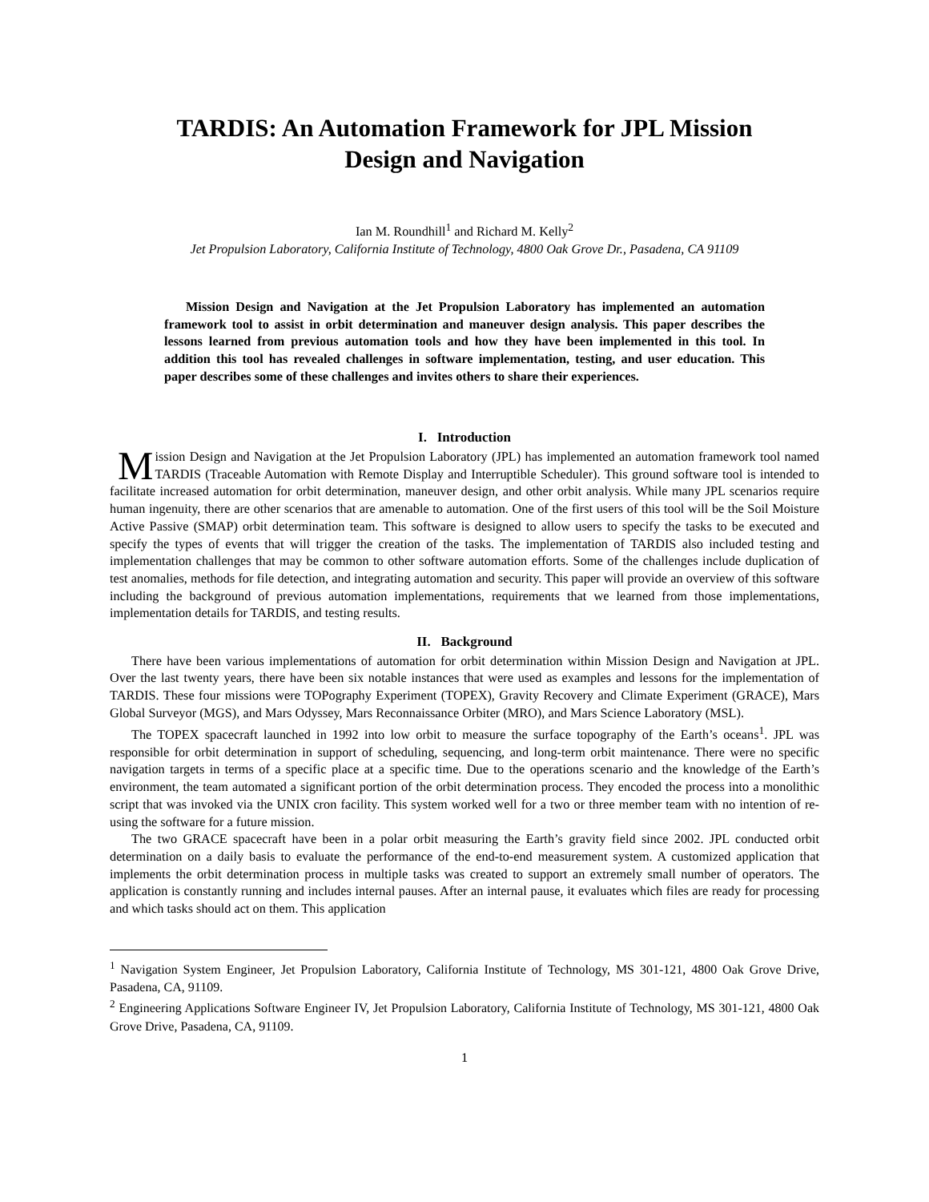TARDIS: An Automation Framework for JPL Mission Design and Navigation
Ian M. Roundhill<sup>1</sup> and Richard M. Kelly<sup>2</sup>
Jet Propulsion Laboratory, California Institute of Technology, 4800 Oak Grove Dr., Pasadena, CA 91109
Mission Design and Navigation at the Jet Propulsion Laboratory has implemented an automation framework tool to assist in orbit determination and maneuver design analysis. This paper describes the lessons learned from previous automation tools and how they have been implemented in this tool. In addition this tool has revealed challenges in software implementation, testing, and user education. This paper describes some of these challenges and invites others to share their experiences.
I. Introduction
Mission Design and Navigation at the Jet Propulsion Laboratory (JPL) has implemented an automation framework tool named TARDIS (Traceable Automation with Remote Display and Interruptible Scheduler). This ground software tool is intended to facilitate increased automation for orbit determination, maneuver design, and other orbit analysis. While many JPL scenarios require human ingenuity, there are other scenarios that are amenable to automation. One of the first users of this tool will be the Soil Moisture Active Passive (SMAP) orbit determination team. This software is designed to allow users to specify the tasks to be executed and specify the types of events that will trigger the creation of the tasks. The implementation of TARDIS also included testing and implementation challenges that may be common to other software automation efforts. Some of the challenges include duplication of test anomalies, methods for file detection, and integrating automation and security. This paper will provide an overview of this software including the background of previous automation implementations, requirements that we learned from those implementations, implementation details for TARDIS, and testing results.
II. Background
There have been various implementations of automation for orbit determination within Mission Design and Navigation at JPL. Over the last twenty years, there have been six notable instances that were used as examples and lessons for the implementation of TARDIS. These four missions were TOPography Experiment (TOPEX), Gravity Recovery and Climate Experiment (GRACE), Mars Global Surveyor (MGS), and Mars Odyssey, Mars Reconnaissance Orbiter (MRO), and Mars Science Laboratory (MSL).
The TOPEX spacecraft launched in 1992 into low orbit to measure the surface topography of the Earth’s oceans<sup>1</sup>. JPL was responsible for orbit determination in support of scheduling, sequencing, and long-term orbit maintenance. There were no specific navigation targets in terms of a specific place at a specific time. Due to the operations scenario and the knowledge of the Earth’s environment, the team automated a significant portion of the orbit determination process. They encoded the process into a monolithic script that was invoked via the UNIX cron facility. This system worked well for a two or three member team with no intention of re-using the software for a future mission.
The two GRACE spacecraft have been in a polar orbit measuring the Earth’s gravity field since 2002. JPL conducted orbit determination on a daily basis to evaluate the performance of the end-to-end measurement system. A customized application that implements the orbit determination process in multiple tasks was created to support an extremely small number of operators. The application is constantly running and includes internal pauses. After an internal pause, it evaluates which files are ready for processing and which tasks should act on them. This application
<sup>1</sup> Navigation System Engineer, Jet Propulsion Laboratory, California Institute of Technology, MS 301-121, 4800 Oak Grove Drive, Pasadena, CA, 91109.
<sup>2</sup> Engineering Applications Software Engineer IV, Jet Propulsion Laboratory, California Institute of Technology, MS 301-121, 4800 Oak Grove Drive, Pasadena, CA, 91109.
1